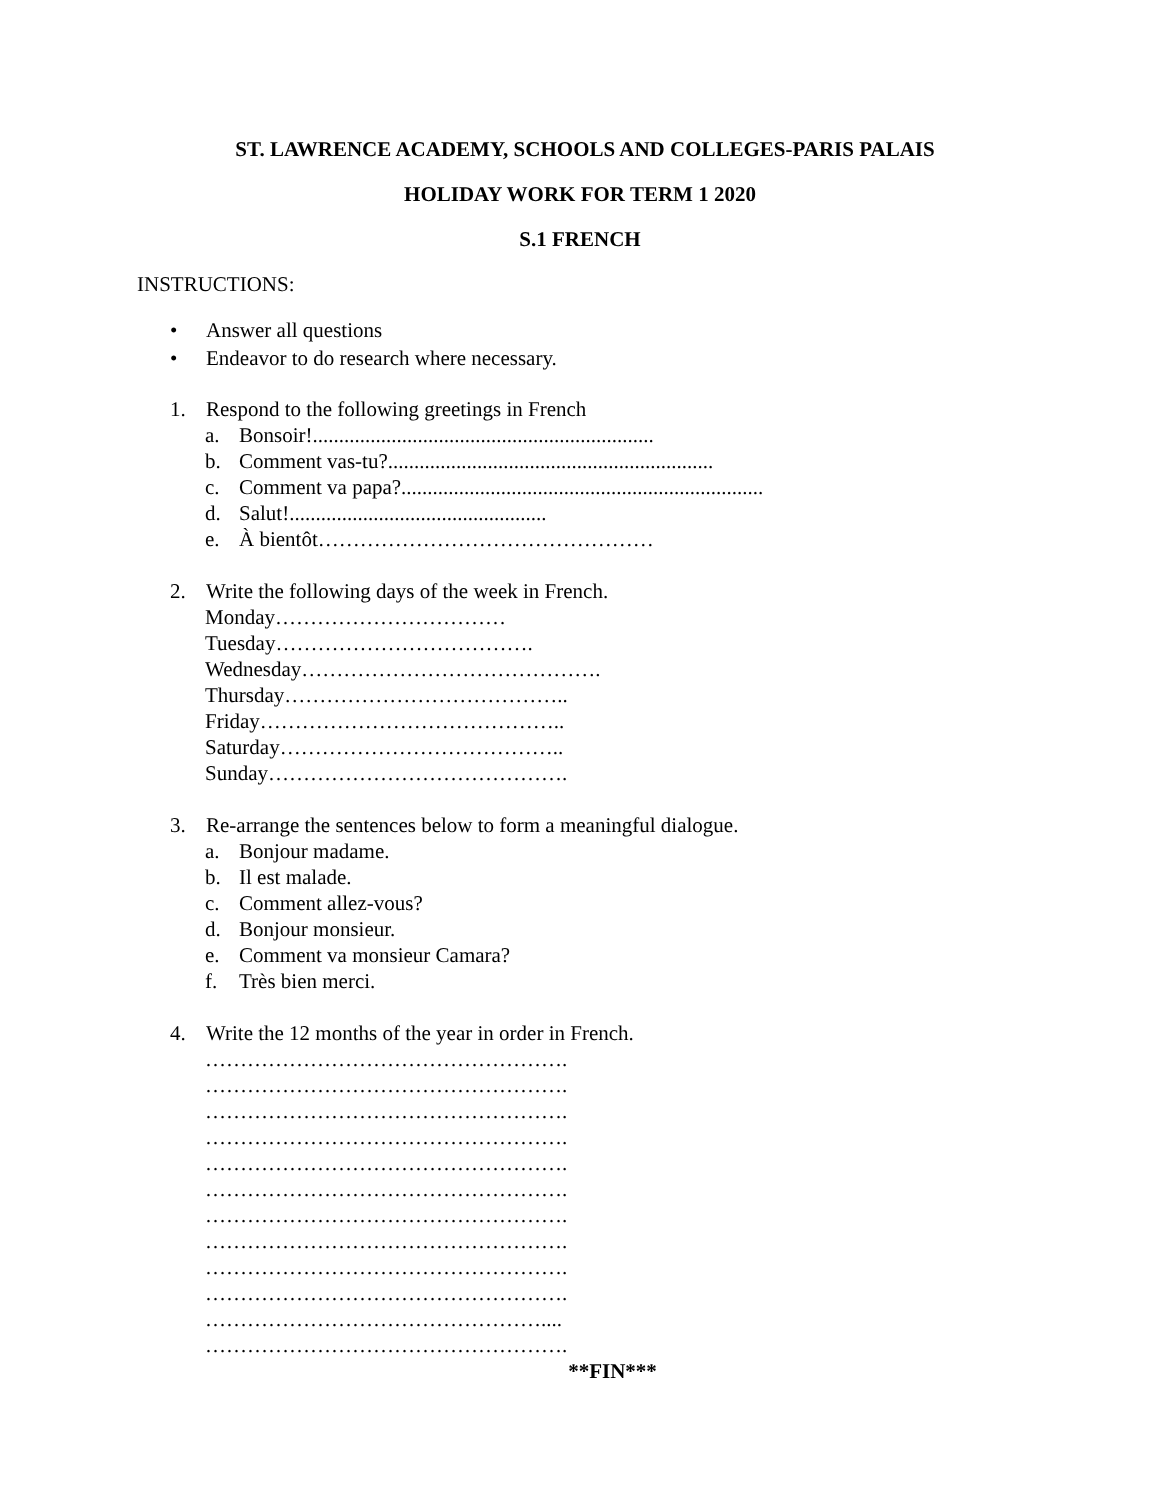ST. LAWRENCE ACADEMY, SCHOOLS AND COLLEGES-PARIS PALAIS
HOLIDAY WORK FOR TERM 1 2020
S.1 FRENCH
INSTRUCTIONS:
• Answer all questions
• Endeavor to do research where necessary.
1. Respond to the following greetings in French
a. Bonsoir!.................................................................
b. Comment vas-tu?..............................................................
c. Comment va papa?.....................................................................
d. Salut!.................................................
e. À bientôt…………………………………………
2. Write the following days of the week in French.
Monday……………………………
Tuesday……………………………….
Wednesday…………………………………….
Thursday…………………………………..
Friday……………………………………..
Saturday…………………………………..
Sunday…………………………………….
3. Re-arrange the sentences below to form a meaningful dialogue.
a. Bonjour madame.
b. Il est malade.
c. Comment allez-vous?
d. Bonjour monsieur.
e. Comment va monsieur Camara?
f. Très bien merci.
4. Write the 12 months of the year in order in French.
…………………………………………….
…………………………………………….
…………………………………………….
…………………………………………….
…………………………………………….
…………………………………………….
…………………………………………….
…………………………………………….
…………………………………………….
…………………………………………….
…………………………………………....
…………………………………………….
**FIN***